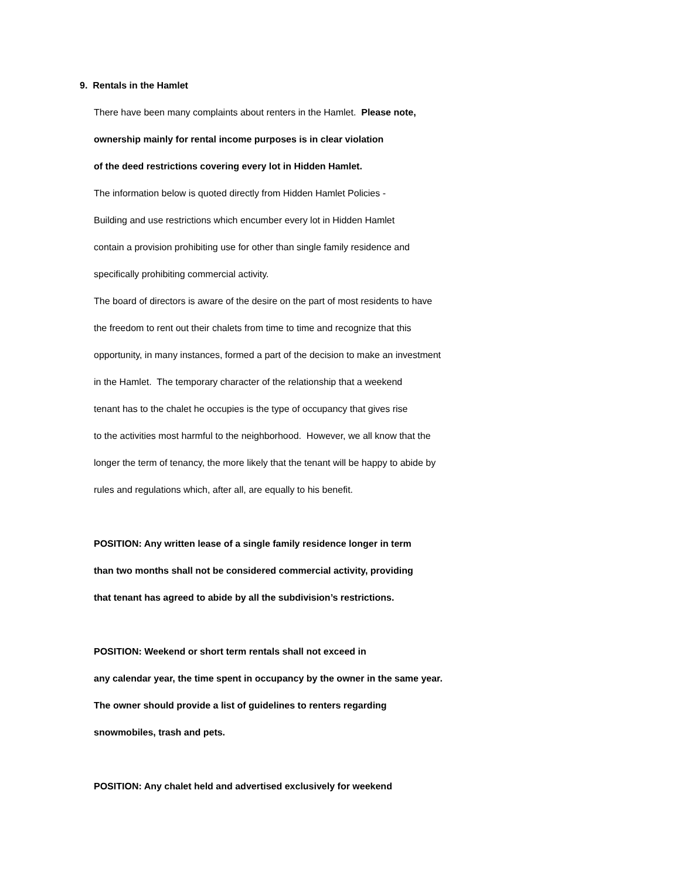9. Rentals in the Hamlet
There have been many complaints about renters in the Hamlet. Please note,
ownership mainly for rental income purposes is in clear violation
of the deed restrictions covering every lot in Hidden Hamlet.
The information below is quoted directly from Hidden Hamlet Policies -
Building and use restrictions which encumber every lot in Hidden Hamlet
contain a provision prohibiting use for other than single family residence and
specifically prohibiting commercial activity.
The board of directors is aware of the desire on the part of most residents to have
the freedom to rent out their chalets from time to time and recognize that this
opportunity, in many instances, formed a part of the decision to make an investment
in the Hamlet. The temporary character of the relationship that a weekend
tenant has to the chalet he occupies is the type of occupancy that gives rise
to the activities most harmful to the neighborhood. However, we all know that the
longer the term of tenancy, the more likely that the tenant will be happy to abide by
rules and regulations which, after all, are equally to his benefit.
POSITION: Any written lease of a single family residence longer in term
than two months shall not be considered commercial activity, providing
that tenant has agreed to abide by all the subdivision’s restrictions.
POSITION: Weekend or short term rentals shall not exceed in
any calendar year, the time spent in occupancy by the owner in the same year.
The owner should provide a list of guidelines to renters regarding
snowmobiles, trash and pets.
POSITION: Any chalet held and advertised exclusively for weekend